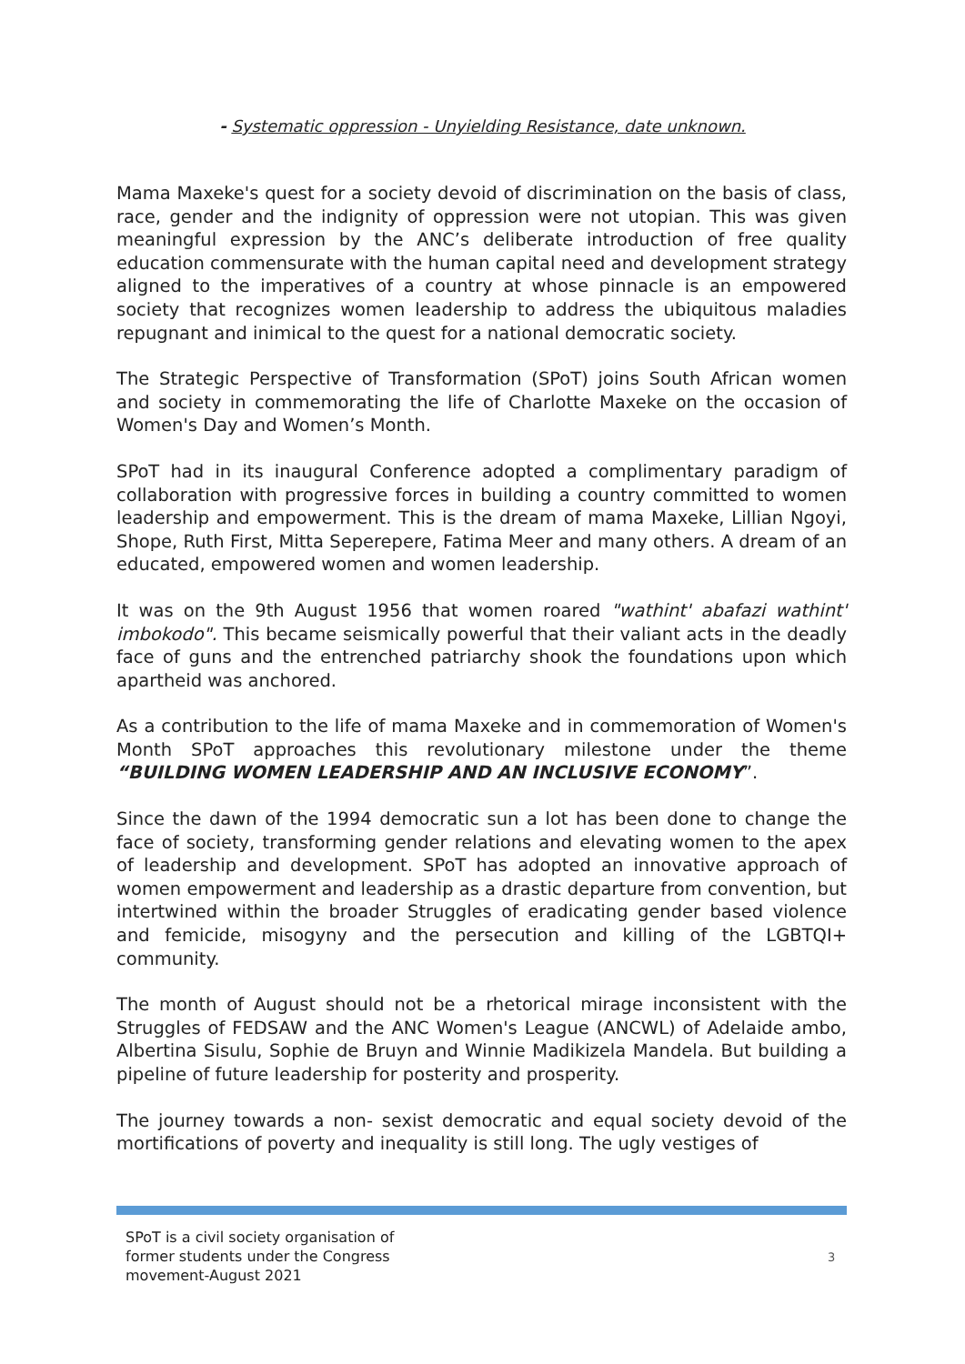- Systematic oppression - Unyielding Resistance, date unknown.
Mama Maxeke's quest for a society devoid of discrimination on the basis of class, race, gender and the indignity of oppression were not utopian. This was given meaningful expression by the ANC’s deliberate introduction of free quality education commensurate with the human capital need and development strategy aligned to the imperatives of a country at whose pinnacle is an empowered society that recognizes women leadership to address the ubiquitous maladies repugnant and inimical to the quest for a national democratic society.
The Strategic Perspective of Transformation (SPoT) joins South African women and society in commemorating the life of Charlotte Maxeke on the occasion of Women's Day and Women’s Month.
SPoT had in its inaugural Conference adopted a complimentary paradigm of collaboration with progressive forces in building a country committed to women leadership and empowerment. This is the dream of mama Maxeke, Lillian Ngoyi, Shope, Ruth First, Mitta Seperepere, Fatima Meer and many others. A dream of an educated, empowered women and women leadership.
It was on the 9th August 1956 that women roared "wathint' abafazi wathint' imbokodo". This became seismically powerful that their valiant acts in the deadly face of guns and the entrenched patriarchy shook the foundations upon which apartheid was anchored.
As a contribution to the life of mama Maxeke and in commemoration of Women's Month SPoT approaches this revolutionary milestone under the theme “BUILDING WOMEN LEADERSHIP AND AN INCLUSIVE ECONOMY”.
Since the dawn of the 1994 democratic sun a lot has been done to change the face of society, transforming gender relations and elevating women to the apex of leadership and development. SPoT has adopted an innovative approach of women empowerment and leadership as a drastic departure from convention, but intertwined within the broader Struggles of eradicating gender based violence and femicide, misogyny and the persecution and killing of the LGBTQI+ community.
The month of August should not be a rhetorical mirage inconsistent with the Struggles of FEDSAW and the ANC Women's League (ANCWL) of Adelaide ambo, Albertina Sisulu, Sophie de Bruyn and Winnie Madikizela Mandela. But building a pipeline of future leadership for posterity and prosperity.
The journey towards a non- sexist democratic and equal society devoid of the mortifications of poverty and inequality is still long. The ugly vestiges of
SPoT is a civil society organisation of former students under the Congress movement-August 2021
3